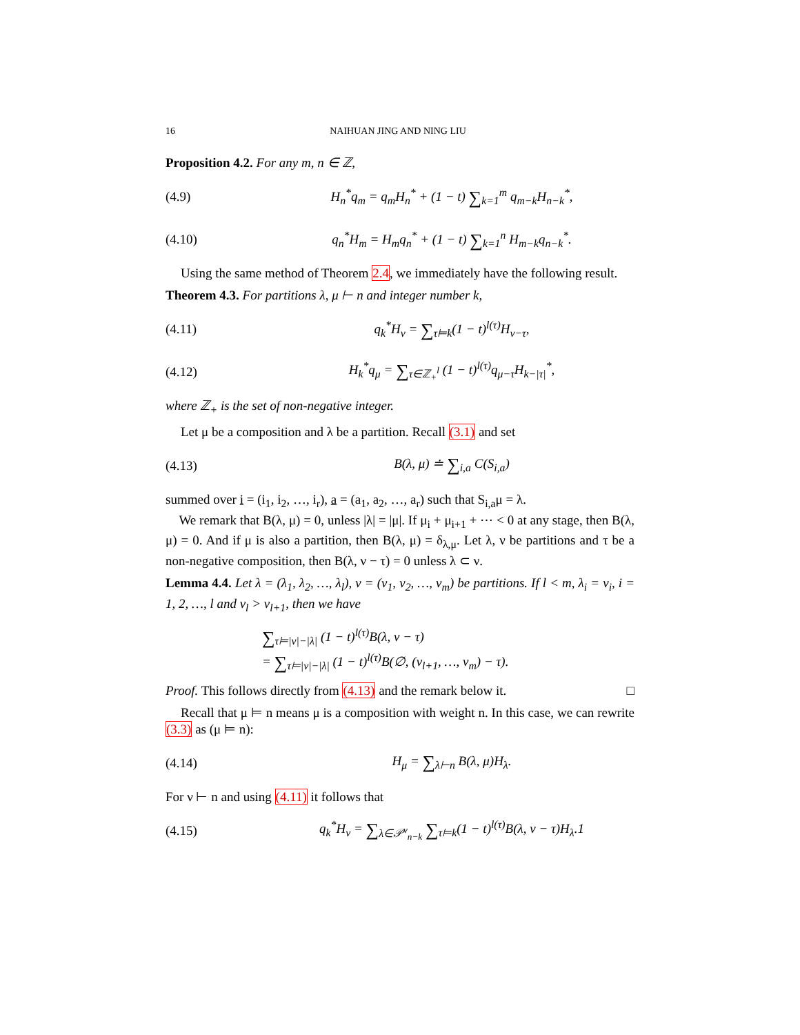16 NAIHUAN JING AND NING LIU
Proposition 4.2. For any m, n ∈ ℤ,
(4.9) H<sub>n</sub><sup>*</sup>q<sub>m</sub> = q<sub>m</sub>H<sub>n</sub><sup>*</sup> + (1 − t) ∑<sub>k=1</sub><sup>m</sup> q<sub>m−k</sub>H<sub>n−k</sub><sup>*</sup>,
(4.10) q<sub>n</sub><sup>*</sup>H<sub>m</sub> = H<sub>m</sub>q<sub>n</sub><sup>*</sup> + (1 − t) ∑<sub>k=1</sub><sup>n</sup> H<sub>m−k</sub>q<sub>n−k</sub><sup>*</sup>.
Using the same method of Theorem 2.4, we immediately have the following result.
Theorem 4.3. For partitions λ, μ ⊢ n and integer number k,
(4.11) q<sub>k</sub><sup>*</sup>H<sub>ν</sub> = ∑<sub>τ⊨k</sub>(1 − t)<sup>l(τ)</sup>H<sub>ν−τ</sub>,
(4.12) H<sub>k</sub><sup>*</sup>q<sub>μ</sub> = ∑<sub>τ∈ℤ<sub>+</sub><sup>l</sup></sub> (1 − t)<sup>l(τ)</sup>q<sub>μ−τ</sub>H<sub>k−|τ|</sub><sup>*</sup>,
where ℤ<sub>+</sub> is the set of non-negative integer.
Let μ be a composition and λ be a partition. Recall (3.1) and set
(4.13) B(λ, μ) ≐ ∑<sub>i,a</sub> C(S<sub>i,a</sub>)
summed over i = (i<sub>1</sub>, i<sub>2</sub>, …, i<sub>r</sub>), a = (a<sub>1</sub>, a<sub>2</sub>, …, a<sub>r</sub>) such that S<sub>i,a</sub>μ = λ.
We remark that B(λ, μ) = 0, unless |λ| = |μ|. If μ<sub>i</sub> + μ<sub>i+1</sub> + ⋯ < 0 at any stage, then B(λ, μ) = 0. And if μ is also a partition, then B(λ, μ) = δ<sub>λ,μ</sub>. Let λ, ν be partitions and τ be a non-negative composition, then B(λ, ν − τ) = 0 unless λ ⊂ ν.
Lemma 4.4. Let λ = (λ<sub>1</sub>, λ<sub>2</sub>, …, λ<sub>l</sub>), ν = (ν<sub>1</sub>, ν<sub>2</sub>, …, ν<sub>m</sub>) be partitions. If l < m, λ<sub>i</sub> = ν<sub>i</sub>, i = 1, 2, …, l and ν<sub>l</sub> > ν<sub>l+1</sub>, then we have
∑<sub>τ⊨|ν|−|λ|</sub> (1 − t)<sup>l(τ)</sup>B(λ, ν − τ)
= ∑<sub>τ⊨|ν|−|λ|</sub> (1 − t)<sup>l(τ)</sup>B(∅, (ν<sub>l+1</sub>, …, ν<sub>m</sub>) − τ).
Proof. This follows directly from (4.13) and the remark below it. □
Recall that μ ⊨ n means μ is a composition with weight n. In this case, we can rewrite (3.3) as (μ ⊨ n):
(4.14) H<sub>μ</sub> = ∑<sub>λ⊢n</sub> B(λ, μ)H<sub>λ</sub>.
For ν ⊢ n and using (4.11) it follows that
(4.15) q<sub>k</sub><sup>*</sup>H<sub>ν</sub> = ∑<sub>λ∈𝒫<sup>ν</sup><sub>n−k</sub></sub> ∑<sub>τ⊨k</sub>(1 − t)<sup>l(τ)</sup>B(λ, ν − τ)H<sub>λ</sub>.1